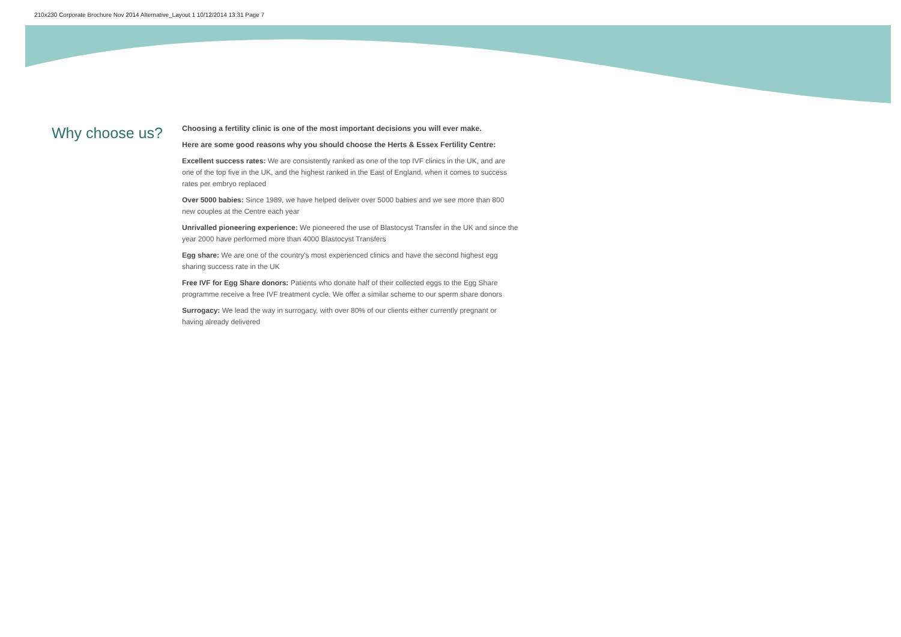210x230 Corporate Brochure Nov 2014 Alternative_Layout 1 10/12/2014 13:31 Page 7
Why choose us?
Choosing a fertility clinic is one of the most important decisions you will ever make.
Here are some good reasons why you should choose the Herts & Essex Fertility Centre:
Excellent success rates: We are consistently ranked as one of the top IVF clinics in the UK, and are one of the top five in the UK, and the highest ranked in the East of England, when it comes to success rates per embryo replaced
Over 5000 babies: Since 1989, we have helped deliver over 5000 babies and we see more than 800 new couples at the Centre each year
Unrivalled pioneering experience: We pioneered the use of Blastocyst Transfer in the UK and since the year 2000 have performed more than 4000 Blastocyst Transfers
Egg share: We are one of the country's most experienced clinics and have the second highest egg sharing success rate in the UK
Free IVF for Egg Share donors: Patients who donate half of their collected eggs to the Egg Share programme receive a free IVF treatment cycle. We offer a similar scheme to our sperm share donors
Surrogacy: We lead the way in surrogacy, with over 80% of our clients either currently pregnant or having already delivered